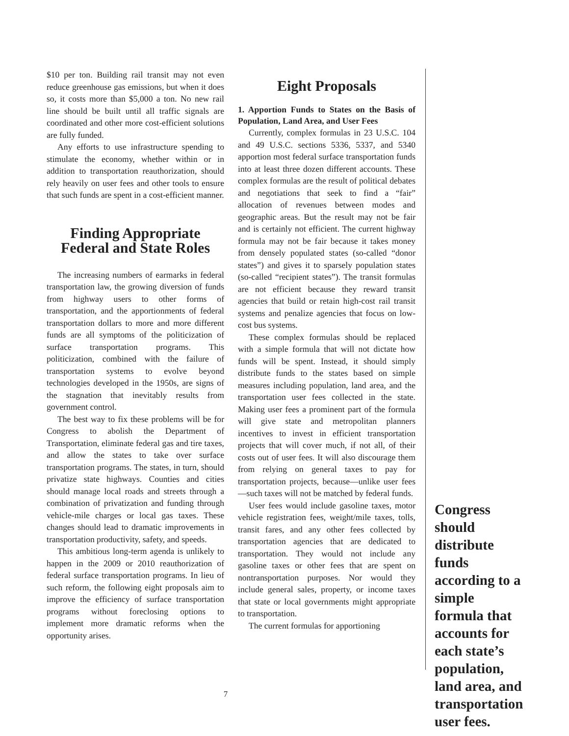$10 per ton. Building rail transit may not even reduce greenhouse gas emissions, but when it does so, it costs more than $5,000 a ton. No new rail line should be built until all traffic signals are coordinated and other more cost-efficient solutions are fully funded.
Any efforts to use infrastructure spending to stimulate the economy, whether within or in addition to transportation reauthorization, should rely heavily on user fees and other tools to ensure that such funds are spent in a cost-efficient manner.
Finding Appropriate
Federal and State Roles
The increasing numbers of earmarks in federal transportation law, the growing diversion of funds from highway users to other forms of transportation, and the apportionments of federal transportation dollars to more and more different funds are all symptoms of the politicization of surface transportation programs. This politicization, combined with the failure of transportation systems to evolve beyond technologies developed in the 1950s, are signs of the stagnation that inevitably results from government control.
The best way to fix these problems will be for Congress to abolish the Department of Transportation, eliminate federal gas and tire taxes, and allow the states to take over surface transportation programs. The states, in turn, should privatize state highways. Counties and cities should manage local roads and streets through a combination of privatization and funding through vehicle-mile charges or local gas taxes. These changes should lead to dramatic improvements in transportation productivity, safety, and speeds.
This ambitious long-term agenda is unlikely to happen in the 2009 or 2010 reauthorization of federal surface transportation programs. In lieu of such reform, the following eight proposals aim to improve the efficiency of surface transportation programs without foreclosing options to implement more dramatic reforms when the opportunity arises.
Eight Proposals
1. Apportion Funds to States on the Basis of Population, Land Area, and User Fees
Currently, complex formulas in 23 U.S.C. 104 and 49 U.S.C. sections 5336, 5337, and 5340 apportion most federal surface transportation funds into at least three dozen different accounts. These complex formulas are the result of political debates and negotiations that seek to find a “fair” allocation of revenues between modes and geographic areas. But the result may not be fair and is certainly not efficient. The current highway formula may not be fair because it takes money from densely populated states (so-called “donor states”) and gives it to sparsely population states (so-called “recipient states”). The transit formulas are not efficient because they reward transit agencies that build or retain high-cost rail transit systems and penalize agencies that focus on low-cost bus systems.
These complex formulas should be replaced with a simple formula that will not dictate how funds will be spent. Instead, it should simply distribute funds to the states based on simple measures including population, land area, and the transportation user fees collected in the state. Making user fees a prominent part of the formula will give state and metropolitan planners incentives to invest in efficient transportation projects that will cover much, if not all, of their costs out of user fees. It will also discourage them from relying on general taxes to pay for transportation projects, because—unlike user fees—such taxes will not be matched by federal funds.
User fees would include gasoline taxes, motor vehicle registration fees, weight/mile taxes, tolls, transit fares, and any other fees collected by transportation agencies that are dedicated to transportation. They would not include any gasoline taxes or other fees that are spent on nontransportation purposes. Nor would they include general sales, property, or income taxes that state or local governments might appropriate to transportation.
The current formulas for apportioning
Congress should distribute funds according to a simple formula that accounts for each state’s population, land area, and transportation user fees.
7